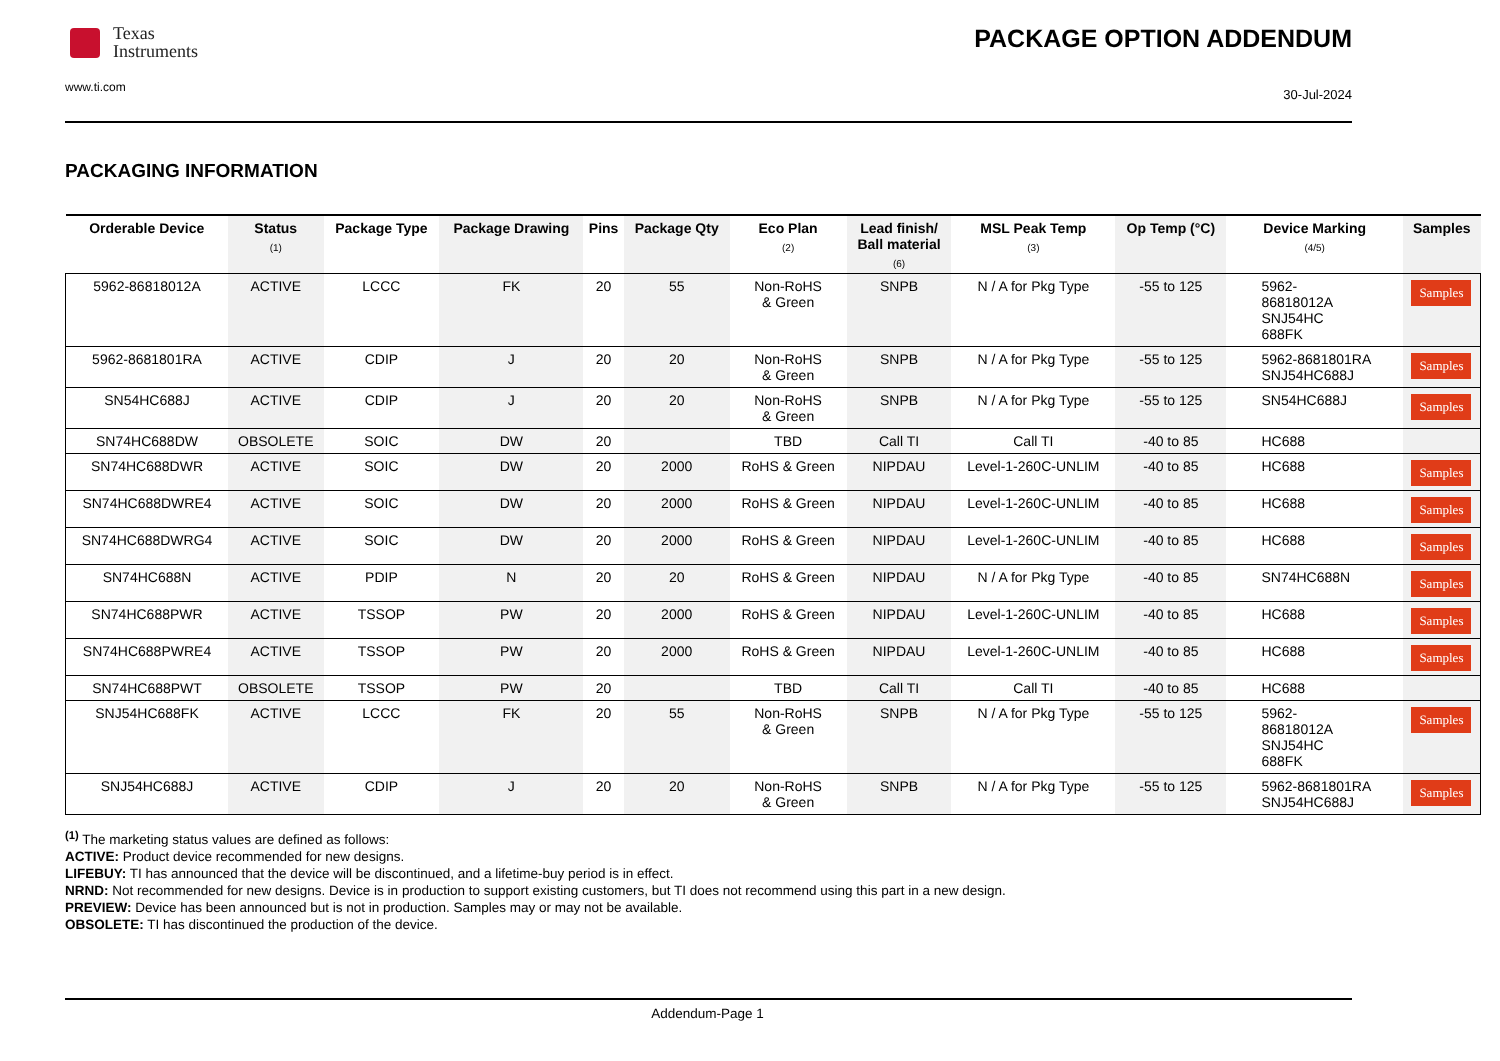Texas
Instruments
PACKAGE OPTION ADDENDUM
www.ti.com
30-Jul-2024
PACKAGING INFORMATION
| Orderable Device | Status (1) | Package Type | Package Drawing | Pins | Package Qty | Eco Plan (2) | Lead finish/ Ball material (6) | MSL Peak Temp (3) | Op Temp (°C) | Device Marking (4/5) | Samples |
| --- | --- | --- | --- | --- | --- | --- | --- | --- | --- | --- | --- |
| 5962-86818012A | ACTIVE | LCCC | FK | 20 | 55 | Non-RoHS & Green | SNPB | N / A for Pkg Type | -55 to 125 | 5962- 86818012A SNJ54HC 688FK | Samples |
| 5962-8681801RA | ACTIVE | CDIP | J | 20 | 20 | Non-RoHS & Green | SNPB | N / A for Pkg Type | -55 to 125 | 5962-8681801RA SNJ54HC688J | Samples |
| SN54HC688J | ACTIVE | CDIP | J | 20 | 20 | Non-RoHS & Green | SNPB | N / A for Pkg Type | -55 to 125 | SN54HC688J | Samples |
| SN74HC688DW | OBSOLETE | SOIC | DW | 20 | | TBD | Call TI | Call TI | -40 to 85 | HC688 | |
| SN74HC688DWR | ACTIVE | SOIC | DW | 20 | 2000 | RoHS & Green | NIPDAU | Level-1-260C-UNLIM | -40 to 85 | HC688 | Samples |
| SN74HC688DWRE4 | ACTIVE | SOIC | DW | 20 | 2000 | RoHS & Green | NIPDAU | Level-1-260C-UNLIM | -40 to 85 | HC688 | Samples |
| SN74HC688DWRG4 | ACTIVE | SOIC | DW | 20 | 2000 | RoHS & Green | NIPDAU | Level-1-260C-UNLIM | -40 to 85 | HC688 | Samples |
| SN74HC688N | ACTIVE | PDIP | N | 20 | 20 | RoHS & Green | NIPDAU | N / A for Pkg Type | -40 to 85 | SN74HC688N | Samples |
| SN74HC688PWR | ACTIVE | TSSOP | PW | 20 | 2000 | RoHS & Green | NIPDAU | Level-1-260C-UNLIM | -40 to 85 | HC688 | Samples |
| SN74HC688PWRE4 | ACTIVE | TSSOP | PW | 20 | 2000 | RoHS & Green | NIPDAU | Level-1-260C-UNLIM | -40 to 85 | HC688 | Samples |
| SN74HC688PWT | OBSOLETE | TSSOP | PW | 20 | | TBD | Call TI | Call TI | -40 to 85 | HC688 | |
| SNJ54HC688FK | ACTIVE | LCCC | FK | 20 | 55 | Non-RoHS & Green | SNPB | N / A for Pkg Type | -55 to 125 | 5962- 86818012A SNJ54HC 688FK | Samples |
| SNJ54HC688J | ACTIVE | CDIP | J | 20 | 20 | Non-RoHS & Green | SNPB | N / A for Pkg Type | -55 to 125 | 5962-8681801RA SNJ54HC688J | Samples |
<sup>(1)</sup> The marketing status values are defined as follows:
ACTIVE: Product device recommended for new designs.
LIFEBUY: TI has announced that the device will be discontinued, and a lifetime-buy period is in effect.
NRND: Not recommended for new designs. Device is in production to support existing customers, but TI does not recommend using this part in a new design.
PREVIEW: Device has been announced but is not in production. Samples may or may not be available.
OBSOLETE: TI has discontinued the production of the device.
Addendum-Page 1